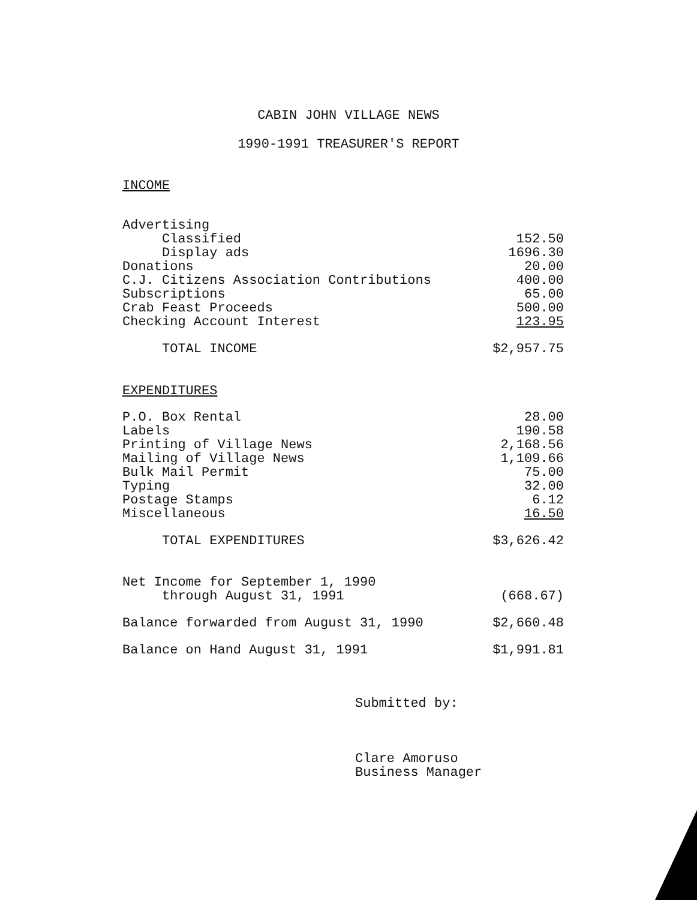CABIN JOHN VILLAGE NEWS
1990-1991 TREASURER'S REPORT
INCOME
| Advertising | |
| Classified | 152.50 |
| Display ads | 1696.30 |
| Donations | 20.00 |
| C.J. Citizens Association Contributions | 400.00 |
| Subscriptions | 65.00 |
| Crab Feast Proceeds | 500.00 |
| Checking Account Interest | 123.95 |
| TOTAL INCOME | $2,957.75 |
EXPENDITURES
| P.O. Box Rental | 28.00 |
| Labels | 190.58 |
| Printing of Village News | 2,168.56 |
| Mailing of Village News | 1,109.66 |
| Bulk Mail Permit | 75.00 |
| Typing | 32.00 |
| Postage Stamps | 6.12 |
| Miscellaneous | 16.50 |
| TOTAL EXPENDITURES | $3,626.42 |
| Net Income for September 1, 1990 | |
| through August 31, 1991 | (668.67) |
| Balance forwarded from August 31, 1990 | $2,660.48 |
| Balance on Hand August 31, 1991 | $1,991.81 |
Submitted by:
Clare Amoruso
Business Manager